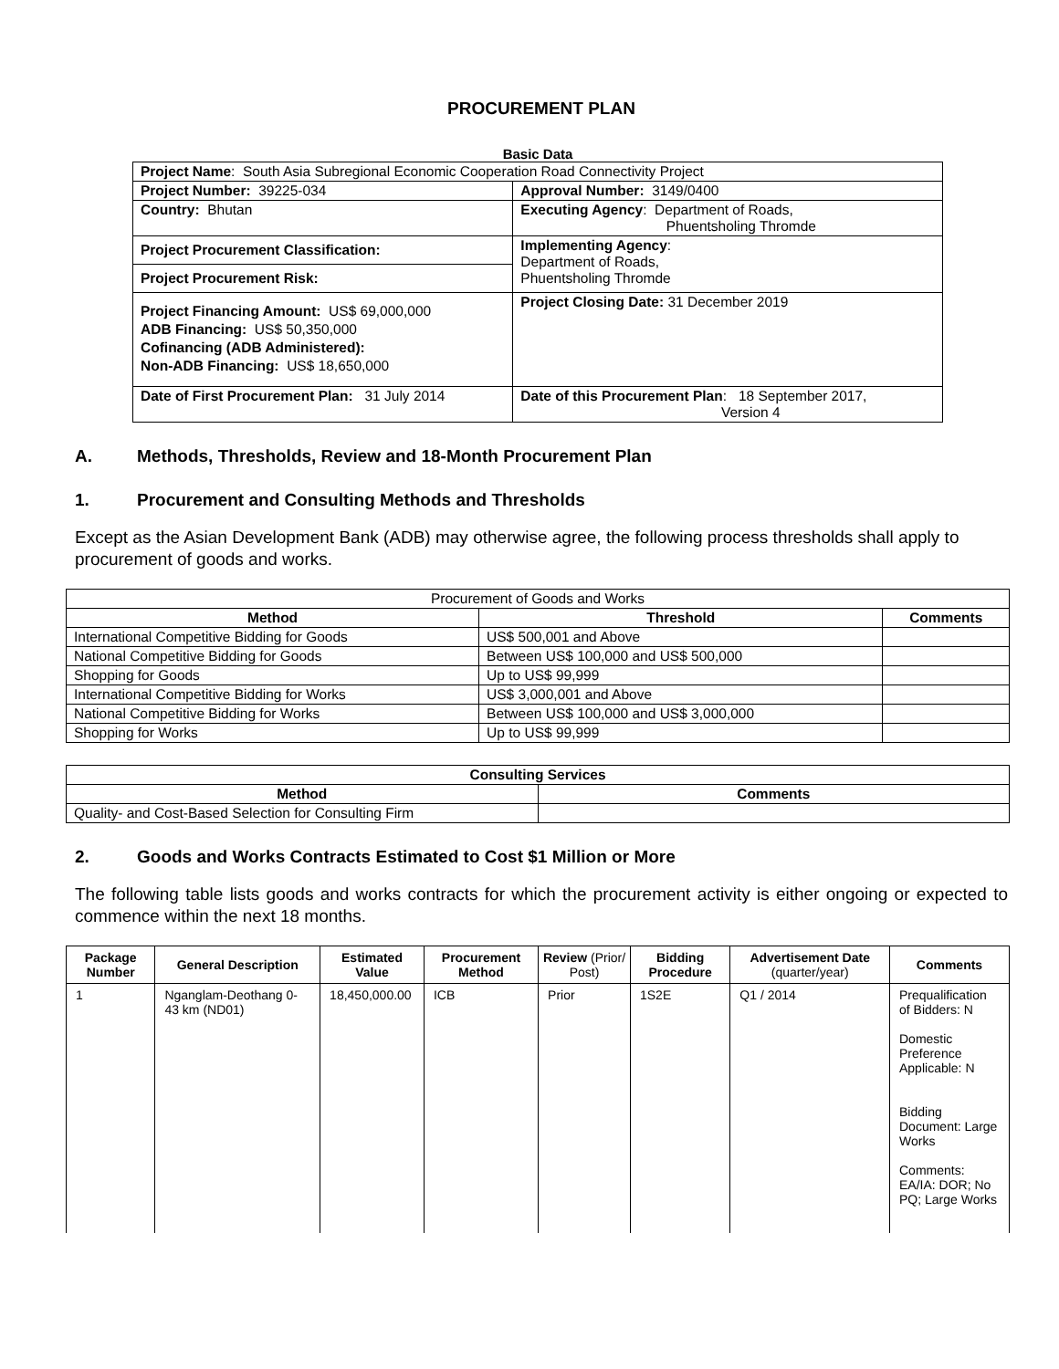PROCUREMENT PLAN
Basic Data
| Project Name : South Asia Subregional Economic Cooperation Road Connectivity Project | |
| Project Number: 39225-034 | Approval Number: 3149/0400 |
| Country: Bhutan | Executing Agency : Department of Roads, Phuentsholing Thromde |
| Project Procurement Classification: | Implementing Agency : Department of Roads, Phuentsholing Thromde |
| Project Procurement Risk: | |
| Project Financing Amount: US$ 69,000,000 ADB Financing: US$ 50,350,000 Cofinancing (ADB Administered): Non-ADB Financing: US$ 18,650,000 | Project Closing Date: 31 December 2019 |
| Date of First Procurement Plan: 31 July 2014 | Date of this Procurement Plan : 18 September 2017, Version 4 |
A. Methods, Thresholds, Review and 18-Month Procurement Plan
1. Procurement and Consulting Methods and Thresholds
Except as the Asian Development Bank (ADB) may otherwise agree, the following process thresholds shall apply to procurement of goods and works.
| Procurement of Goods and Works | | |
| Method | Threshold | Comments |
| International Competitive Bidding for Goods | US$ 500,001 and Above | |
| National Competitive Bidding for Goods | Between US$ 100,000 and US$ 500,000 | |
| Shopping for Goods | Up to US$ 99,999 | |
| International Competitive Bidding for Works | US$ 3,000,001 and Above | |
| National Competitive Bidding for Works | Between US$ 100,000 and US$ 3,000,000 | |
| Shopping for Works | Up to US$ 99,999 | |
| Consulting Services | |
| --- | --- |
| Method | Comments |
| Quality- and Cost-Based Selection for Consulting Firm | |
2. Goods and Works Contracts Estimated to Cost $1 Million or More
The following table lists goods and works contracts for which the procurement activity is either ongoing or expected to commence within the next 18 months.
| Package Number | General Description | Estimated Value | Procurement Method | Review (Prior/ Post) | Bidding Procedure | Advertisement Date (quarter/year) | Comments |
| --- | --- | --- | --- | --- | --- | --- | --- |
| 1 | Nganglam-Deothang 0-43 km (ND01) | 18,450,000.00 | ICB | Prior | 1S2E | Q1 / 2014 | Prequalification of Bidders: N Domestic Preference Applicable: N Bidding Document: Large Works Comments: EA/IA: DOR; No PQ; Large Works |